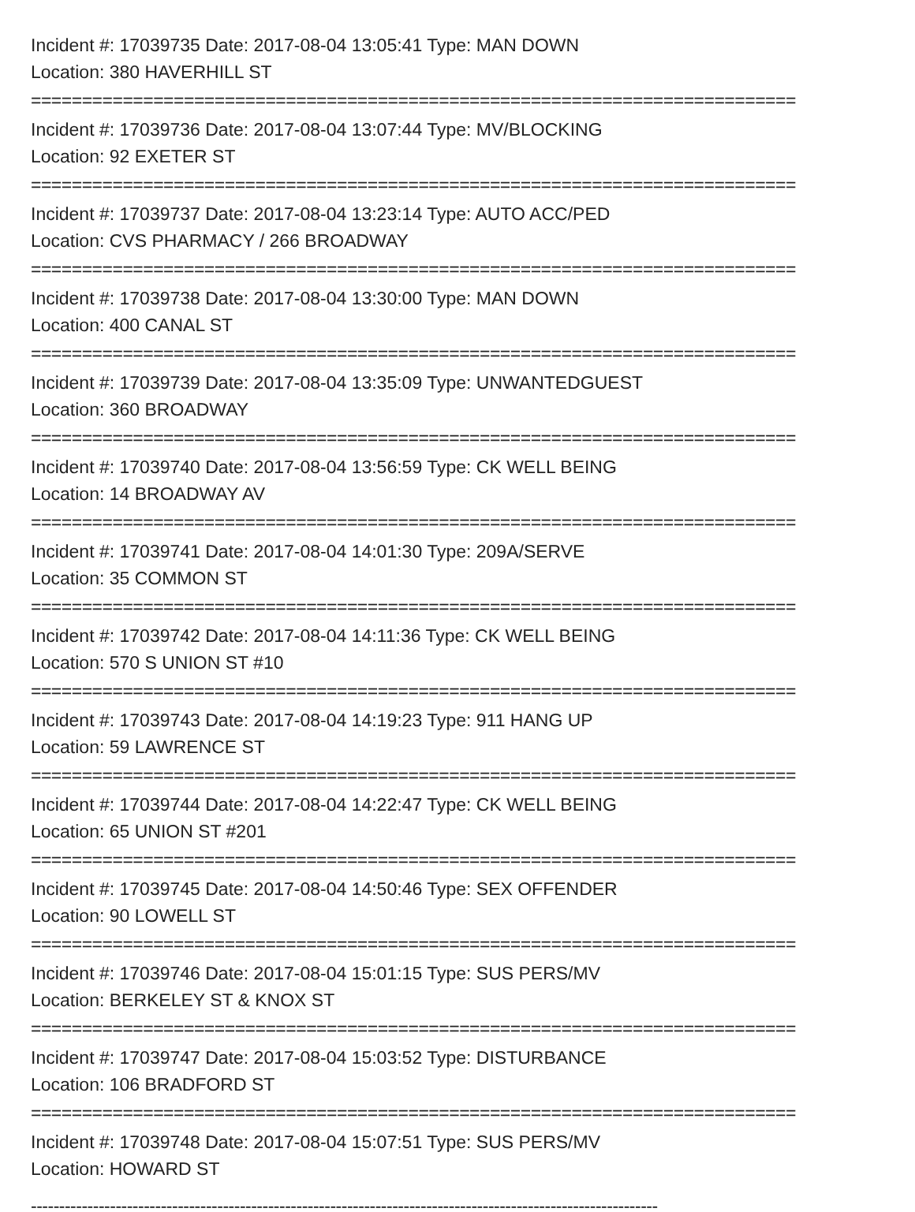Incident #: 17039735 Date: 2017-08-04 13:05:41 Type: MAN DOWN
Location: 380 HAVERHILL ST
===========================================================================
Incident #: 17039736 Date: 2017-08-04 13:07:44 Type: MV/BLOCKING
Location: 92 EXETER ST
===========================================================================
Incident #: 17039737 Date: 2017-08-04 13:23:14 Type: AUTO ACC/PED
Location: CVS PHARMACY / 266 BROADWAY
===========================================================================
Incident #: 17039738 Date: 2017-08-04 13:30:00 Type: MAN DOWN
Location: 400 CANAL ST
===========================================================================
Incident #: 17039739 Date: 2017-08-04 13:35:09 Type: UNWANTEDGUEST
Location: 360 BROADWAY
===========================================================================
Incident #: 17039740 Date: 2017-08-04 13:56:59 Type: CK WELL BEING
Location: 14 BROADWAY AV
===========================================================================
Incident #: 17039741 Date: 2017-08-04 14:01:30 Type: 209A/SERVE
Location: 35 COMMON ST
===========================================================================
Incident #: 17039742 Date: 2017-08-04 14:11:36 Type: CK WELL BEING
Location: 570 S UNION ST #10
===========================================================================
Incident #: 17039743 Date: 2017-08-04 14:19:23 Type: 911 HANG UP
Location: 59 LAWRENCE ST
===========================================================================
Incident #: 17039744 Date: 2017-08-04 14:22:47 Type: CK WELL BEING
Location: 65 UNION ST #201
===========================================================================
Incident #: 17039745 Date: 2017-08-04 14:50:46 Type: SEX OFFENDER
Location: 90 LOWELL ST
===========================================================================
Incident #: 17039746 Date: 2017-08-04 15:01:15 Type: SUS PERS/MV
Location: BERKELEY ST & KNOX ST
===========================================================================
Incident #: 17039747 Date: 2017-08-04 15:03:52 Type: DISTURBANCE
Location: 106 BRADFORD ST
===========================================================================
Incident #: 17039748 Date: 2017-08-04 15:07:51 Type: SUS PERS/MV
Location: HOWARD ST
---------------------------------------------------------------------------------------------------------------